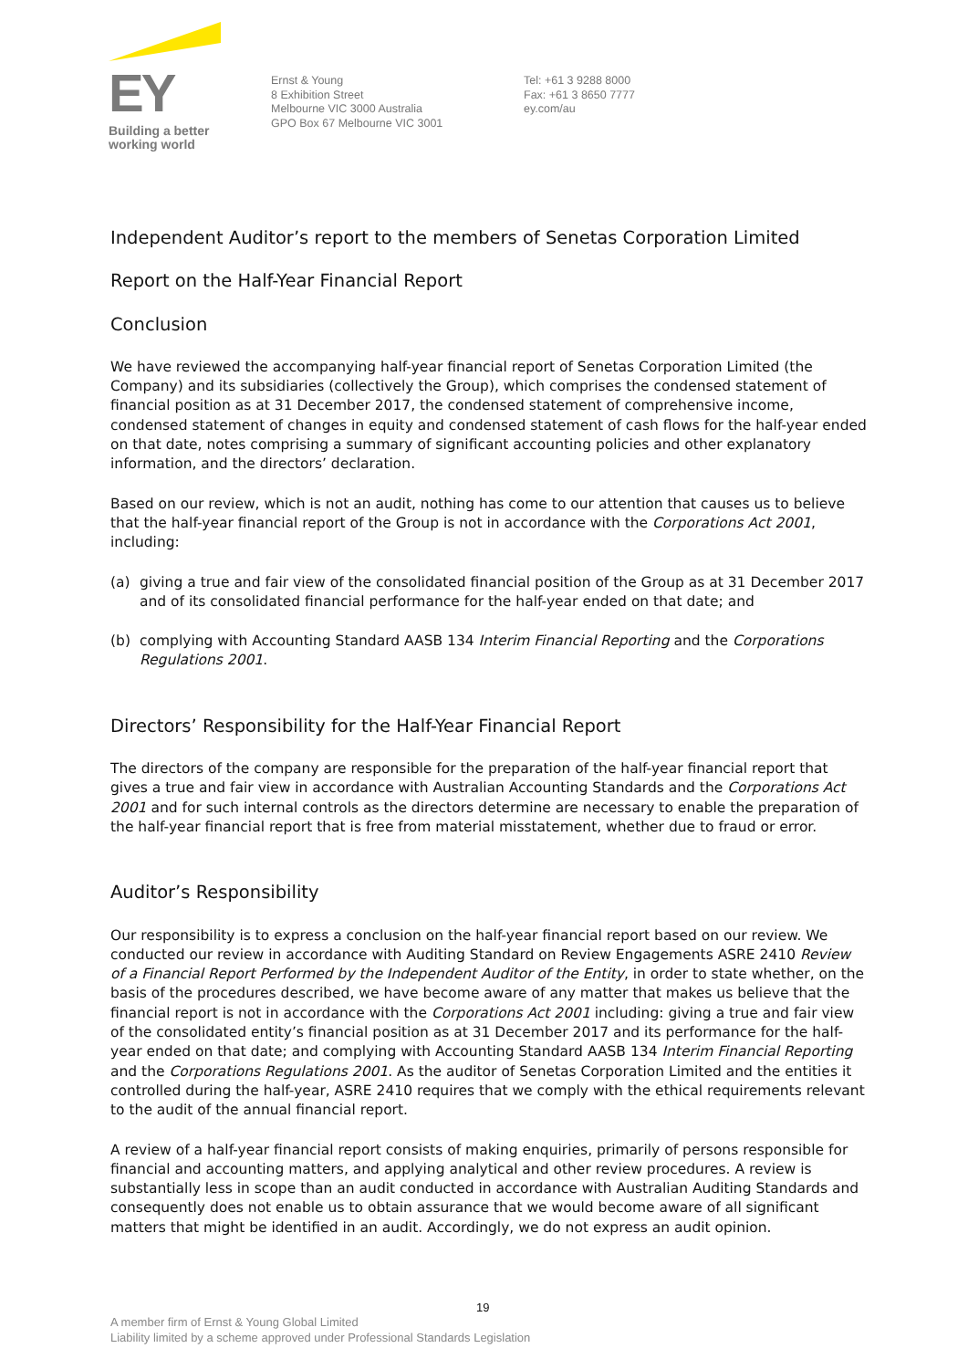EY
Building a better
working world
Ernst & Young
8 Exhibition Street
Melbourne VIC 3000 Australia
GPO Box 67 Melbourne VIC 3001
Tel: +61 3 9288 8000
Fax: +61 3 8650 7777
ey.com/au
Independent Auditor’s report to the members of Senetas Corporation Limited
Report on the Half-Year Financial Report
Conclusion
We have reviewed the accompanying half-year financial report of Senetas Corporation Limited (the Company) and its subsidiaries (collectively the Group), which comprises the condensed statement of financial position as at 31 December 2017, the condensed statement of comprehensive income, condensed statement of changes in equity and condensed statement of cash flows for the half-year ended on that date, notes comprising a summary of significant accounting policies and other explanatory information, and the directors’ declaration.
Based on our review, which is not an audit, nothing has come to our attention that causes us to believe that the half-year financial report of the Group is not in accordance with the Corporations Act 2001, including:
(a) giving a true and fair view of the consolidated financial position of the Group as at 31 December 2017 and of its consolidated financial performance for the half-year ended on that date; and
(b) complying with Accounting Standard AASB 134 Interim Financial Reporting and the Corporations Regulations 2001.
Directors’ Responsibility for the Half-Year Financial Report
The directors of the company are responsible for the preparation of the half-year financial report that gives a true and fair view in accordance with Australian Accounting Standards and the Corporations Act 2001 and for such internal controls as the directors determine are necessary to enable the preparation of the half-year financial report that is free from material misstatement, whether due to fraud or error.
Auditor’s Responsibility
Our responsibility is to express a conclusion on the half-year financial report based on our review. We conducted our review in accordance with Auditing Standard on Review Engagements ASRE 2410 Review of a Financial Report Performed by the Independent Auditor of the Entity, in order to state whether, on the basis of the procedures described, we have become aware of any matter that makes us believe that the financial report is not in accordance with the Corporations Act 2001 including: giving a true and fair view of the consolidated entity’s financial position as at 31 December 2017 and its performance for the half-year ended on that date; and complying with Accounting Standard AASB 134 Interim Financial Reporting and the Corporations Regulations 2001. As the auditor of Senetas Corporation Limited and the entities it controlled during the half-year, ASRE 2410 requires that we comply with the ethical requirements relevant to the audit of the annual financial report.
A review of a half-year financial report consists of making enquiries, primarily of persons responsible for financial and accounting matters, and applying analytical and other review procedures. A review is substantially less in scope than an audit conducted in accordance with Australian Auditing Standards and consequently does not enable us to obtain assurance that we would become aware of all significant matters that might be identified in an audit. Accordingly, we do not express an audit opinion.
19
A member firm of Ernst & Young Global Limited
Liability limited by a scheme approved under Professional Standards Legislation